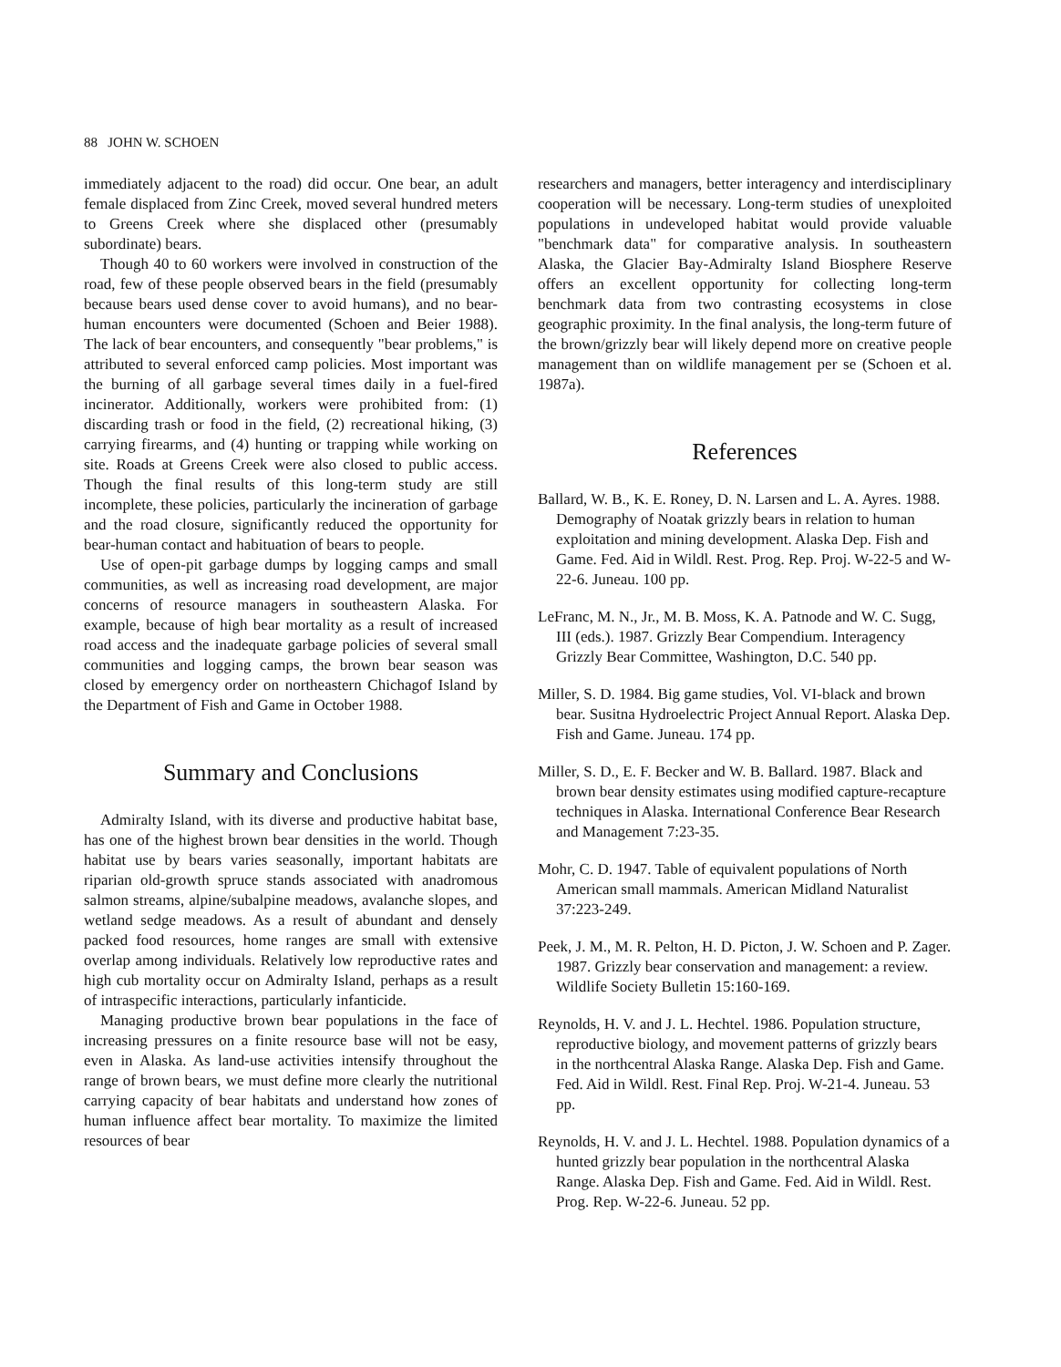88 JOHN W. SCHOEN
immediately adjacent to the road) did occur. One bear, an adult female displaced from Zinc Creek, moved several hundred meters to Greens Creek where she displaced other (presumably subordinate) bears.
Though 40 to 60 workers were involved in construction of the road, few of these people observed bears in the field (presumably because bears used dense cover to avoid humans), and no bear-human encounters were documented (Schoen and Beier 1988). The lack of bear encounters, and consequently "bear problems," is attributed to several enforced camp policies. Most important was the burning of all garbage several times daily in a fuel-fired incinerator. Additionally, workers were prohibited from: (1) discarding trash or food in the field, (2) recreational hiking, (3) carrying firearms, and (4) hunting or trapping while working on site. Roads at Greens Creek were also closed to public access. Though the final results of this long-term study are still incomplete, these policies, particularly the incineration of garbage and the road closure, significantly reduced the opportunity for bear-human contact and habituation of bears to people.
Use of open-pit garbage dumps by logging camps and small communities, as well as increasing road development, are major concerns of resource managers in southeastern Alaska. For example, because of high bear mortality as a result of increased road access and the inadequate garbage policies of several small communities and logging camps, the brown bear season was closed by emergency order on northeastern Chichagof Island by the Department of Fish and Game in October 1988.
Summary and Conclusions
Admiralty Island, with its diverse and productive habitat base, has one of the highest brown bear densities in the world. Though habitat use by bears varies seasonally, important habitats are riparian old-growth spruce stands associated with anadromous salmon streams, alpine/subalpine meadows, avalanche slopes, and wetland sedge meadows. As a result of abundant and densely packed food resources, home ranges are small with extensive overlap among individuals. Relatively low reproductive rates and high cub mortality occur on Admiralty Island, perhaps as a result of intraspecific interactions, particularly infanticide.
Managing productive brown bear populations in the face of increasing pressures on a finite resource base will not be easy, even in Alaska. As land-use activities intensify throughout the range of brown bears, we must define more clearly the nutritional carrying capacity of bear habitats and understand how zones of human influence affect bear mortality. To maximize the limited resources of bear
researchers and managers, better interagency and interdisciplinary cooperation will be necessary. Long-term studies of unexploited populations in undeveloped habitat would provide valuable "benchmark data" for comparative analysis. In southeastern Alaska, the Glacier Bay-Admiralty Island Biosphere Reserve offers an excellent opportunity for collecting long-term benchmark data from two contrasting ecosystems in close geographic proximity. In the final analysis, the long-term future of the brown/grizzly bear will likely depend more on creative people management than on wildlife management per se (Schoen et al. 1987a).
References
Ballard, W. B., K. E. Roney, D. N. Larsen and L. A. Ayres. 1988. Demography of Noatak grizzly bears in relation to human exploitation and mining development. Alaska Dep. Fish and Game. Fed. Aid in Wildl. Rest. Prog. Rep. Proj. W-22-5 and W-22-6. Juneau. 100 pp.
LeFranc, M. N., Jr., M. B. Moss, K. A. Patnode and W. C. Sugg, III (eds.). 1987. Grizzly Bear Compendium. Interagency Grizzly Bear Committee, Washington, D.C. 540 pp.
Miller, S. D. 1984. Big game studies, Vol. VI-black and brown bear. Susitna Hydroelectric Project Annual Report. Alaska Dep. Fish and Game. Juneau. 174 pp.
Miller, S. D., E. F. Becker and W. B. Ballard. 1987. Black and brown bear density estimates using modified capture-recapture techniques in Alaska. International Conference Bear Research and Management 7:23-35.
Mohr, C. D. 1947. Table of equivalent populations of North American small mammals. American Midland Naturalist 37:223-249.
Peek, J. M., M. R. Pelton, H. D. Picton, J. W. Schoen and P. Zager. 1987. Grizzly bear conservation and management: a review. Wildlife Society Bulletin 15:160-169.
Reynolds, H. V. and J. L. Hechtel. 1986. Population structure, reproductive biology, and movement patterns of grizzly bears in the northcentral Alaska Range. Alaska Dep. Fish and Game. Fed. Aid in Wildl. Rest. Final Rep. Proj. W-21-4. Juneau. 53 pp.
Reynolds, H. V. and J. L. Hechtel. 1988. Population dynamics of a hunted grizzly bear population in the northcentral Alaska Range. Alaska Dep. Fish and Game. Fed. Aid in Wildl. Rest. Prog. Rep. W-22-6. Juneau. 52 pp.